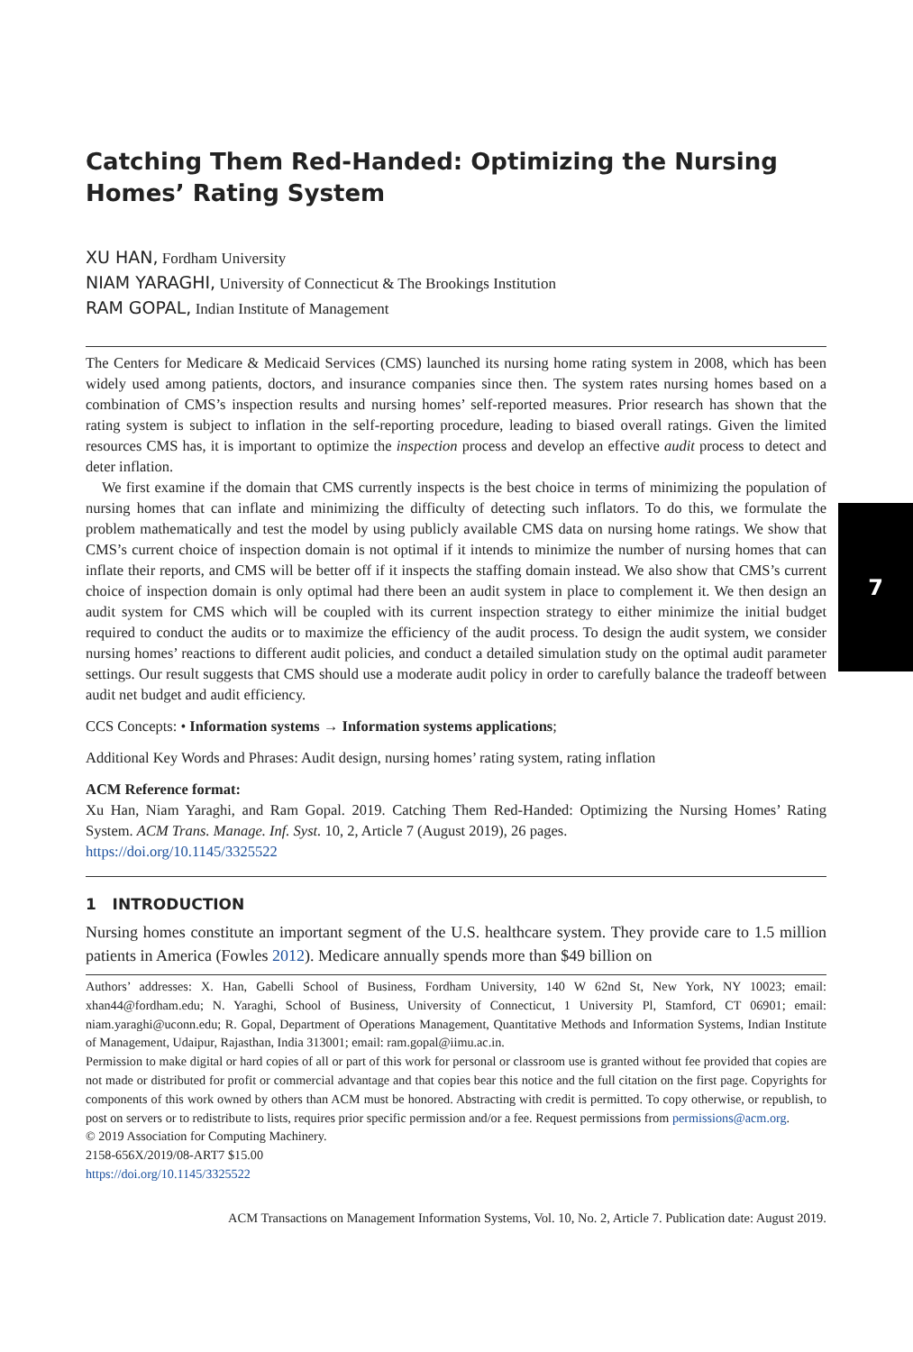7
Catching Them Red-Handed: Optimizing the Nursing Homes’ Rating System
XU HAN, Fordham University
NIAM YARAGHI, University of Connecticut & The Brookings Institution
RAM GOPAL, Indian Institute of Management
The Centers for Medicare & Medicaid Services (CMS) launched its nursing home rating system in 2008, which has been widely used among patients, doctors, and insurance companies since then. The system rates nursing homes based on a combination of CMS’s inspection results and nursing homes’ self-reported measures. Prior research has shown that the rating system is subject to inflation in the self-reporting procedure, leading to biased overall ratings. Given the limited resources CMS has, it is important to optimize the inspection process and develop an effective audit process to detect and deter inflation.
We first examine if the domain that CMS currently inspects is the best choice in terms of minimizing the population of nursing homes that can inflate and minimizing the difficulty of detecting such inflators. To do this, we formulate the problem mathematically and test the model by using publicly available CMS data on nursing home ratings. We show that CMS’s current choice of inspection domain is not optimal if it intends to minimize the number of nursing homes that can inflate their reports, and CMS will be better off if it inspects the staffing domain instead. We also show that CMS’s current choice of inspection domain is only optimal had there been an audit system in place to complement it. We then design an audit system for CMS which will be coupled with its current inspection strategy to either minimize the initial budget required to conduct the audits or to maximize the efficiency of the audit process. To design the audit system, we consider nursing homes’ reactions to different audit policies, and conduct a detailed simulation study on the optimal audit parameter settings. Our result suggests that CMS should use a moderate audit policy in order to carefully balance the tradeoff between audit net budget and audit efficiency.
CCS Concepts: • Information systems → Information systems applications;
Additional Key Words and Phrases: Audit design, nursing homes’ rating system, rating inflation
ACM Reference format:
Xu Han, Niam Yaraghi, and Ram Gopal. 2019. Catching Them Red-Handed: Optimizing the Nursing Homes’ Rating System. ACM Trans. Manage. Inf. Syst. 10, 2, Article 7 (August 2019), 26 pages.
https://doi.org/10.1145/3325522
1 INTRODUCTION
Nursing homes constitute an important segment of the U.S. healthcare system. They provide care to 1.5 million patients in America (Fowles 2012). Medicare annually spends more than $49 billion on
Authors’ addresses: X. Han, Gabelli School of Business, Fordham University, 140 W 62nd St, New York, NY 10023; email: xhan44@fordham.edu; N. Yaraghi, School of Business, University of Connecticut, 1 University Pl, Stamford, CT 06901; email: niam.yaraghi@uconn.edu; R. Gopal, Department of Operations Management, Quantitative Methods and Information Systems, Indian Institute of Management, Udaipur, Rajasthan, India 313001; email: ram.gopal@iimu.ac.in.
Permission to make digital or hard copies of all or part of this work for personal or classroom use is granted without fee provided that copies are not made or distributed for profit or commercial advantage and that copies bear this notice and the full citation on the first page. Copyrights for components of this work owned by others than ACM must be honored. Abstracting with credit is permitted. To copy otherwise, or republish, to post on servers or to redistribute to lists, requires prior specific permission and/or a fee. Request permissions from permissions@acm.org.
© 2019 Association for Computing Machinery.
2158-656X/2019/08-ART7 $15.00
https://doi.org/10.1145/3325522
ACM Transactions on Management Information Systems, Vol. 10, No. 2, Article 7. Publication date: August 2019.